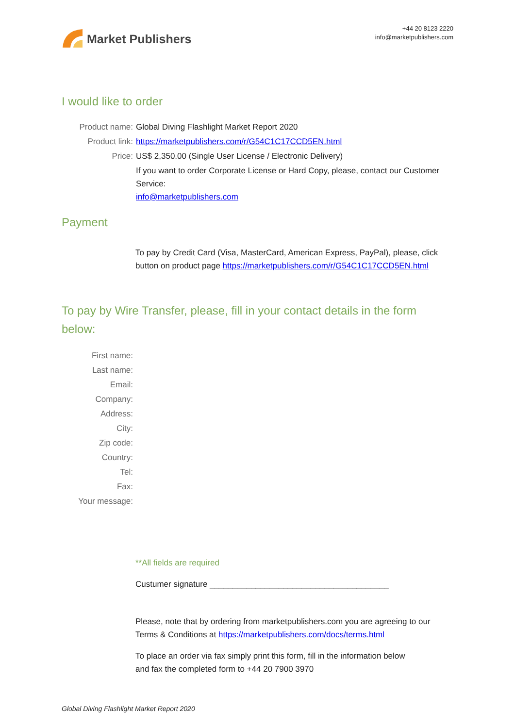Market Publishers
+44 20 8123 2220
info@marketpublishers.com
I would like to order
Product name: Global Diving Flashlight Market Report 2020
Product link: https://marketpublishers.com/r/G54C1C17CCD5EN.html
Price: US$ 2,350.00 (Single User License / Electronic Delivery)
If you want to order Corporate License or Hard Copy, please, contact our Customer Service:
info@marketpublishers.com
Payment
To pay by Credit Card (Visa, MasterCard, American Express, PayPal), please, click button on product page https://marketpublishers.com/r/G54C1C17CCD5EN.html
To pay by Wire Transfer, please, fill in your contact details in the form below:
First name:
Last name:
Email:
Company:
Address:
City:
Zip code:
Country:
Tel:
Fax:
Your message:
**All fields are required
Custumer signature _______________________________________
Please, note that by ordering from marketpublishers.com you are agreeing to our Terms & Conditions at https://marketpublishers.com/docs/terms.html
To place an order via fax simply print this form, fill in the information below
and fax the completed form to +44 20 7900 3970
Global Diving Flashlight Market Report 2020